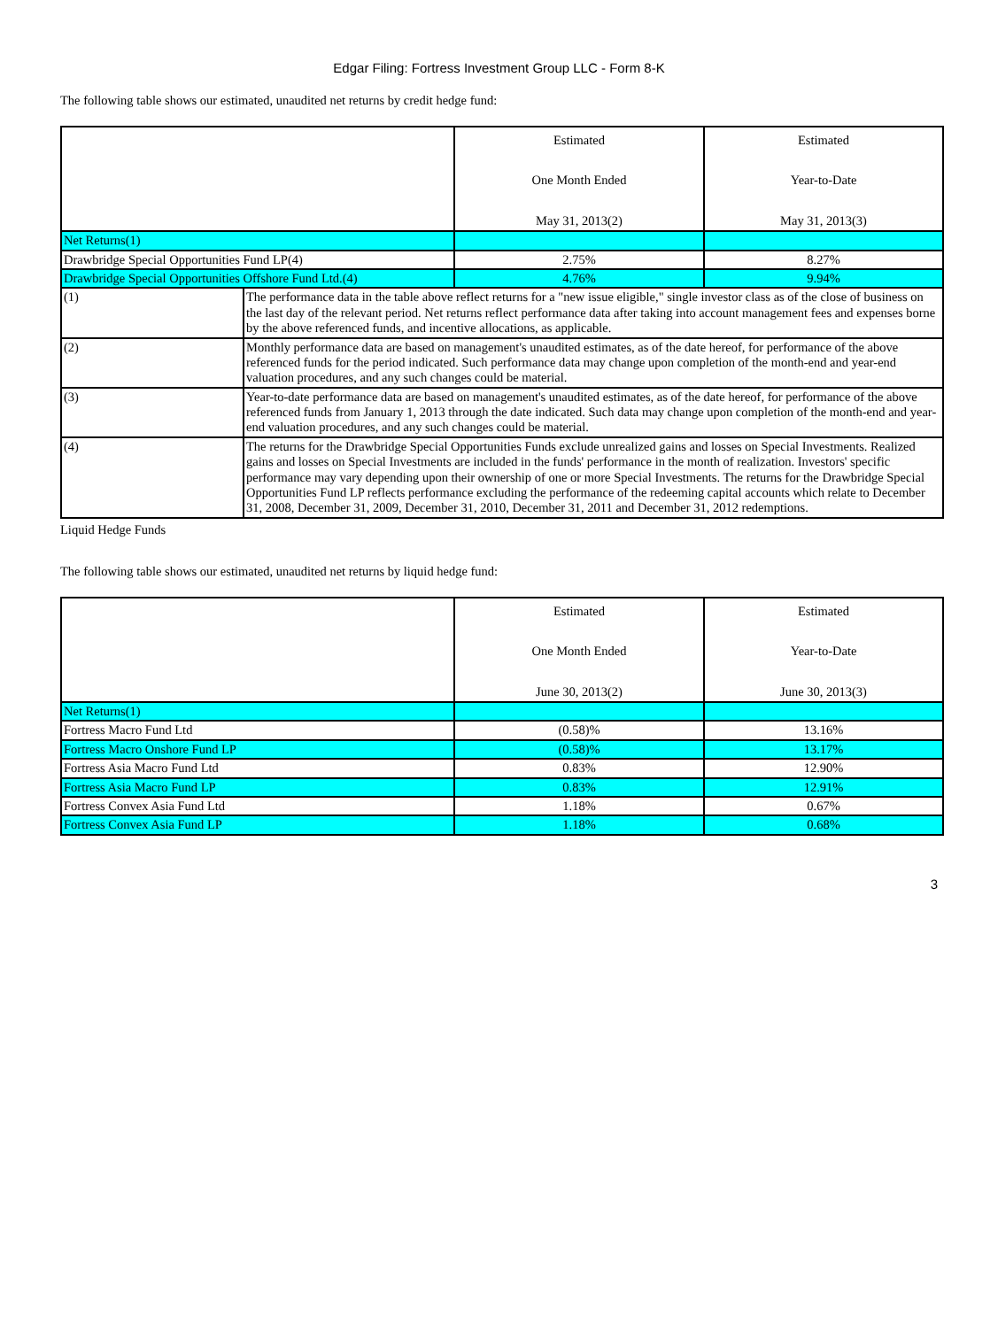Edgar Filing: Fortress Investment Group LLC - Form 8-K
The following table shows our estimated, unaudited net returns by credit hedge fund:
| | | Estimated One Month Ended May 31, 2013(2) | Estimated Year-to-Date May 31, 2013(3) |
| --- | --- | --- | --- |
| Net Returns(1) | | | |
| Drawbridge Special Opportunities Fund LP(4) | | 2.75% | 8.27% |
| Drawbridge Special Opportunities Offshore Fund Ltd.(4) | | 4.76% | 9.94% |
| (1) | The performance data in the table above reflect returns for a "new issue eligible," single investor class as of the close of business on the last day of the relevant period. Net returns reflect performance data after taking into account management fees and expenses borne by the above referenced funds, and incentive allocations, as applicable. | | |
| (2) | Monthly performance data are based on management's unaudited estimates, as of the date hereof, for performance of the above referenced funds for the period indicated. Such performance data may change upon completion of the month-end and year-end valuation procedures, and any such changes could be material. | | |
| (3) | Year-to-date performance data are based on management's unaudited estimates, as of the date hereof, for performance of the above referenced funds from January 1, 2013 through the date indicated. Such data may change upon completion of the month-end and year-end valuation procedures, and any such changes could be material. | | |
| (4) | The returns for the Drawbridge Special Opportunities Funds exclude unrealized gains and losses on Special Investments. Realized gains and losses on Special Investments are included in the funds' performance in the month of realization. Investors' specific performance may vary depending upon their ownership of one or more Special Investments. The returns for the Drawbridge Special Opportunities Fund LP reflects performance excluding the performance of the redeeming capital accounts which relate to December 31, 2008, December 31, 2009, December 31, 2010, December 31, 2011 and December 31, 2012 redemptions. | | |
Liquid Hedge Funds
The following table shows our estimated, unaudited net returns by liquid hedge fund:
| | Estimated One Month Ended June 30, 2013(2) | Estimated Year-to-Date June 30, 2013(3) |
| --- | --- | --- |
| Net Returns(1) | | |
| Fortress Macro Fund Ltd | (0.58)% | 13.16% |
| Fortress Macro Onshore Fund LP | (0.58)% | 13.17% |
| Fortress Asia Macro Fund Ltd | 0.83% | 12.90% |
| Fortress Asia Macro Fund LP | 0.83% | 12.91% |
| Fortress Convex Asia Fund Ltd | 1.18% | 0.67% |
| Fortress Convex Asia Fund LP | 1.18% | 0.68% |
3